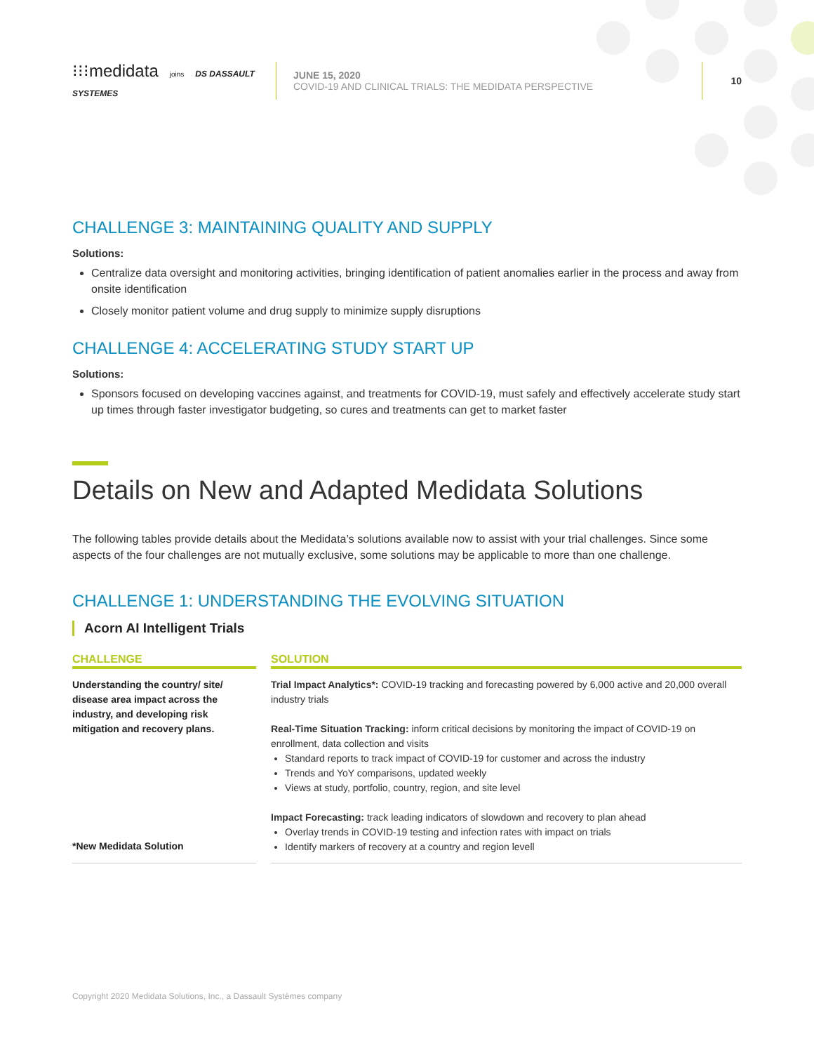⁝⁝⁝medidata joins DS DASSAULT SYSTEMES
JUNE 15, 2020
COVID-19 AND CLINICAL TRIALS: THE MEDIDATA PERSPECTIVE
10
CHALLENGE 3: MAINTAINING QUALITY AND SUPPLY
Solutions:
Centralize data oversight and monitoring activities, bringing identification of patient anomalies earlier in the process and away from onsite identification
Closely monitor patient volume and drug supply to minimize supply disruptions
CHALLENGE 4: ACCELERATING STUDY START UP
Solutions:
Sponsors focused on developing vaccines against, and treatments for COVID-19, must safely and effectively accelerate study start up times through faster investigator budgeting, so cures and treatments can get to market faster
Details on New and Adapted Medidata Solutions
The following tables provide details about the Medidata’s solutions available now to assist with your trial challenges. Since some aspects of the four challenges are not mutually exclusive, some solutions may be applicable to more than one challenge.
CHALLENGE 1: UNDERSTANDING THE EVOLVING SITUATION
Acorn AI Intelligent Trials
| CHALLENGE | | SOLUTION |
| --- | --- | --- |
| Understanding the country/ site/ disease area impact across the industry, and developing risk mitigation and recovery plans. *New Medidata Solution | | Trial Impact Analytics*: COVID-19 tracking and forecasting powered by 6,000 active and 20,000 overall industry trials Real-Time Situation Tracking: inform critical decisions by monitoring the impact of COVID-19 on enrollment, data collection and visits Standard reports to track impact of COVID-19 for customer and across the industry Trends and YoY comparisons, updated weekly Views at study, portfolio, country, region, and site level Impact Forecasting: track leading indicators of slowdown and recovery to plan ahead Overlay trends in COVID-19 testing and infection rates with impact on trials Identify markers of recovery at a country and region levell |
Copyright 2020 Medidata Solutions, Inc., a Dassault Systèmes company